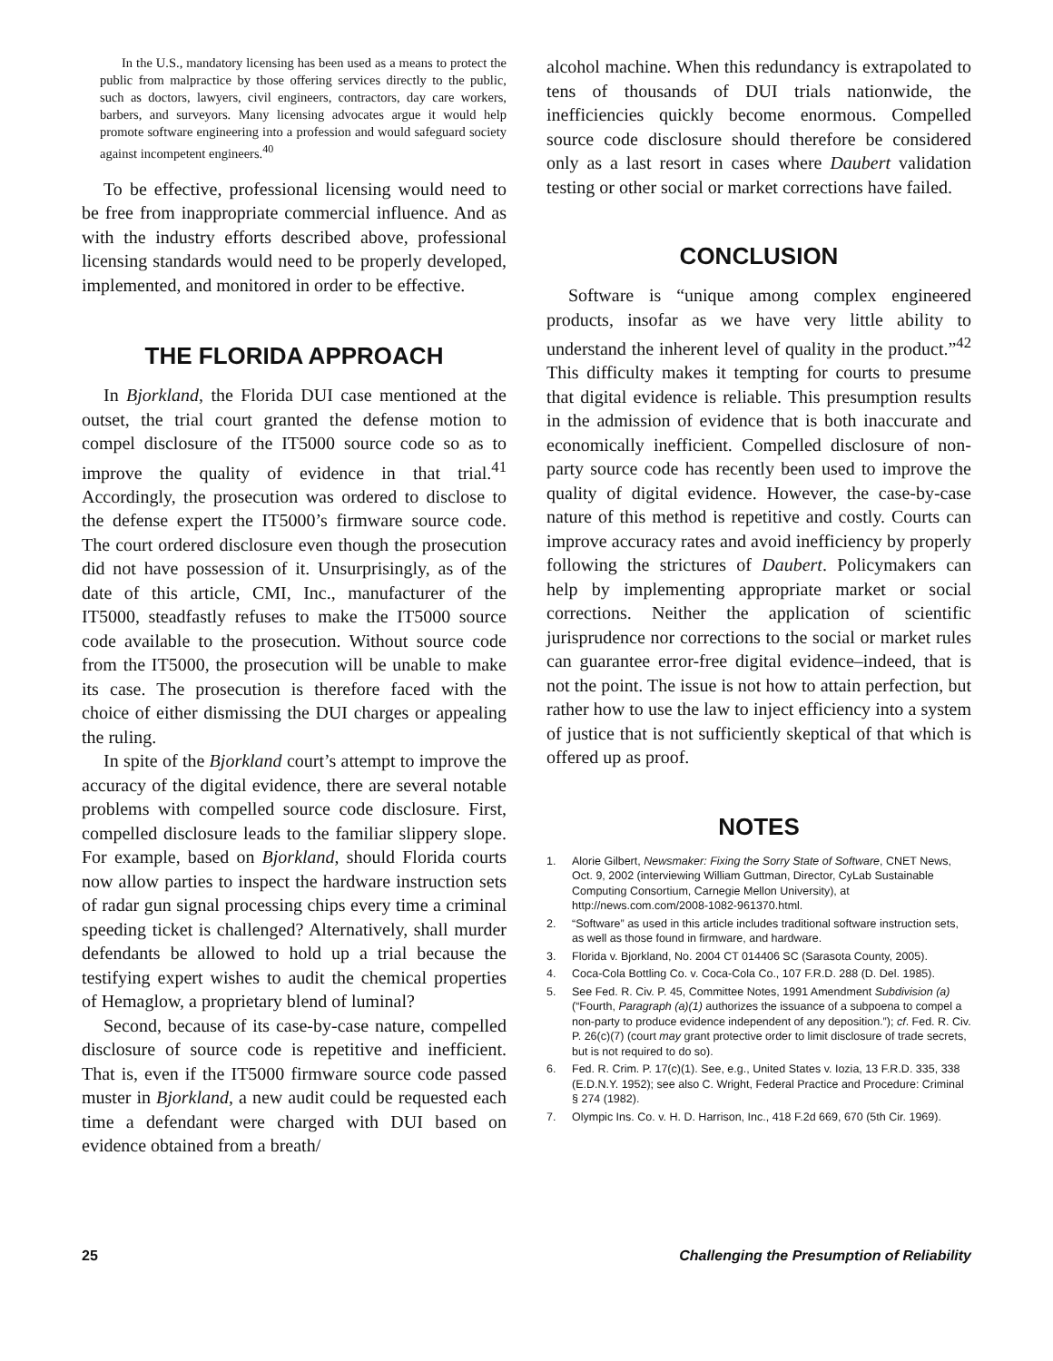In the U.S., mandatory licensing has been used as a means to protect the public from malpractice by those offering services directly to the public, such as doctors, lawyers, civil engineers, contractors, day care workers, barbers, and surveyors. Many licensing advocates argue it would help promote software engineering into a profession and would safeguard society against incompetent engineers.<sup>40</sup>
To be effective, professional licensing would need to be free from inappropriate commercial influence. And as with the industry efforts described above, professional licensing standards would need to be properly developed, implemented, and monitored in order to be effective.
THE FLORIDA APPROACH
In Bjorkland, the Florida DUI case mentioned at the outset, the trial court granted the defense motion to compel disclosure of the IT5000 source code so as to improve the quality of evidence in that trial.<sup>41</sup> Accordingly, the prosecution was ordered to disclose to the defense expert the IT5000’s firmware source code. The court ordered disclosure even though the prosecution did not have possession of it. Unsurprisingly, as of the date of this article, CMI, Inc., manufacturer of the IT5000, steadfastly refuses to make the IT5000 source code available to the prosecution. Without source code from the IT5000, the prosecution will be unable to make its case. The prosecution is therefore faced with the choice of either dismissing the DUI charges or appealing the ruling.
In spite of the Bjorkland court’s attempt to improve the accuracy of the digital evidence, there are several notable problems with compelled source code disclosure. First, compelled disclosure leads to the familiar slippery slope. For example, based on Bjorkland, should Florida courts now allow parties to inspect the hardware instruction sets of radar gun signal processing chips every time a criminal speeding ticket is challenged? Alternatively, shall murder defendants be allowed to hold up a trial because the testifying expert wishes to audit the chemical properties of Hemaglow, a proprietary blend of luminal?
Second, because of its case-by-case nature, compelled disclosure of source code is repetitive and inefficient. That is, even if the IT5000 firmware source code passed muster in Bjorkland, a new audit could be requested each time a defendant were charged with DUI based on evidence obtained from a breath/
alcohol machine. When this redundancy is extrapolated to tens of thousands of DUI trials nationwide, the inefficiencies quickly become enormous. Compelled source code disclosure should therefore be considered only as a last resort in cases where Daubert validation testing or other social or market corrections have failed.
CONCLUSION
Software is “unique among complex engineered products, insofar as we have very little ability to understand the inherent level of quality in the product.”<sup>42</sup> This difficulty makes it tempting for courts to presume that digital evidence is reliable. This presumption results in the admission of evidence that is both inaccurate and economically inefficient. Compelled disclosure of non-party source code has recently been used to improve the quality of digital evidence. However, the case-by-case nature of this method is repetitive and costly. Courts can improve accuracy rates and avoid inefficiency by properly following the strictures of Daubert. Policymakers can help by implementing appropriate market or social corrections. Neither the application of scientific jurisprudence nor corrections to the social or market rules can guarantee error-free digital evidence–indeed, that is not the point. The issue is not how to attain perfection, but rather how to use the law to inject efficiency into a system of justice that is not sufficiently skeptical of that which is offered up as proof.
NOTES
1. Alorie Gilbert, Newsmaker: Fixing the Sorry State of Software, CNET News, Oct. 9, 2002 (interviewing William Guttman, Director, CyLab Sustainable Computing Consortium, Carnegie Mellon University), at http://news.com.com/2008-1082-961370.html.
2. “Software” as used in this article includes traditional software instruction sets, as well as those found in firmware, and hardware.
3. Florida v. Bjorkland, No. 2004 CT 014406 SC (Sarasota County, 2005).
4. Coca-Cola Bottling Co. v. Coca-Cola Co., 107 F.R.D. 288 (D. Del. 1985).
5. See Fed. R. Civ. P. 45, Committee Notes, 1991 Amendment Subdivision (a) (“Fourth, Paragraph (a)(1) authorizes the issuance of a subpoena to compel a non-party to produce evidence independent of any deposition.”); cf. Fed. R. Civ. P. 26(c)(7) (court may grant protective order to limit disclosure of trade secrets, but is not required to do so).
6. Fed. R. Crim. P. 17(c)(1). See, e.g., United States v. Iozia, 13 F.R.D. 335, 338 (E.D.N.Y. 1952); see also C. Wright, Federal Practice and Procedure: Criminal § 274 (1982).
7. Olympic Ins. Co. v. H. D. Harrison, Inc., 418 F.2d 669, 670 (5th Cir. 1969).
25 Challenging the Presumption of Reliability